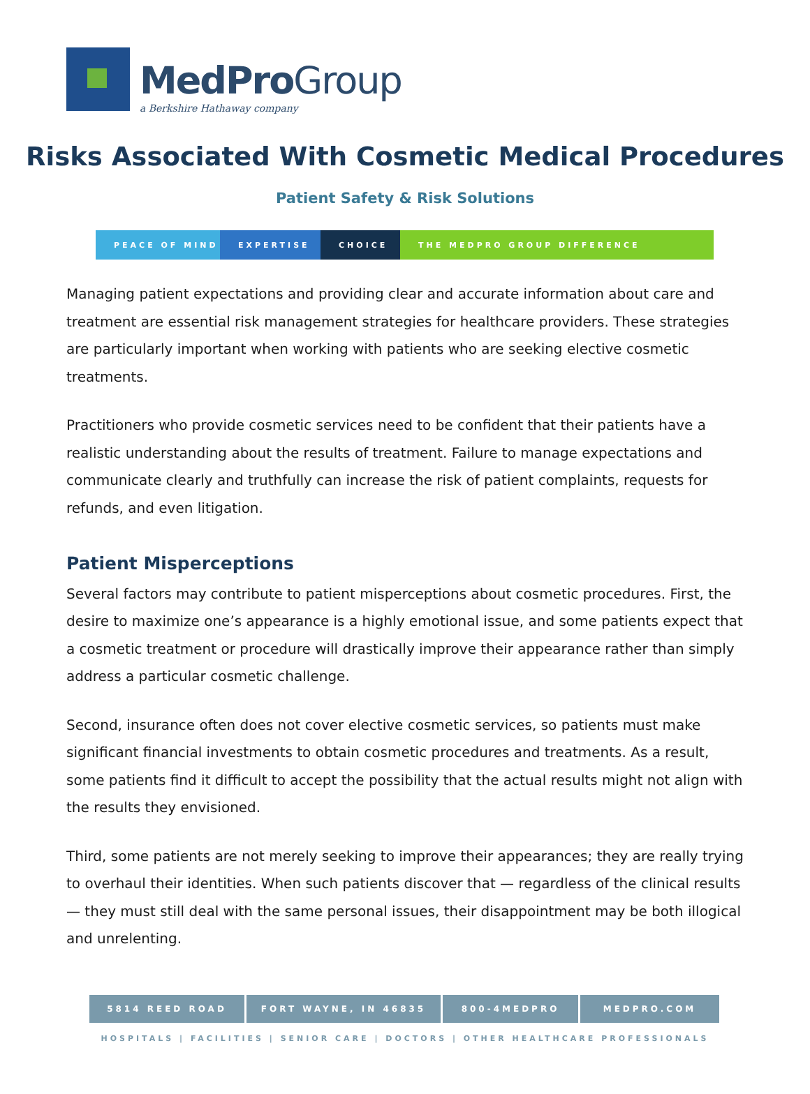MedPro Group
a Berkshire Hathaway company
Risks Associated With Cosmetic Medical Procedures
Patient Safety & Risk Solutions
PEACE OF MIND EXPERTISE CHOICE THE MEDPRO GROUP DIFFERENCE
Managing patient expectations and providing clear and accurate information about care and treatment are essential risk management strategies for healthcare providers. These strategies are particularly important when working with patients who are seeking elective cosmetic treatments.
Practitioners who provide cosmetic services need to be confident that their patients have a realistic understanding about the results of treatment. Failure to manage expectations and communicate clearly and truthfully can increase the risk of patient complaints, requests for refunds, and even litigation.
Patient Misperceptions
Several factors may contribute to patient misperceptions about cosmetic procedures. First, the desire to maximize one’s appearance is a highly emotional issue, and some patients expect that a cosmetic treatment or procedure will drastically improve their appearance rather than simply address a particular cosmetic challenge.
Second, insurance often does not cover elective cosmetic services, so patients must make significant financial investments to obtain cosmetic procedures and treatments. As a result, some patients find it difficult to accept the possibility that the actual results might not align with the results they envisioned.
Third, some patients are not merely seeking to improve their appearances; they are really trying to overhaul their identities. When such patients discover that — regardless of the clinical results — they must still deal with the same personal issues, their disappointment may be both illogical and unrelenting.
5814 REED ROAD FORT WAYNE, IN 46835 800-4MEDPRO MEDPRO.COM
HOSPITALS | FACILITIES | SENIOR CARE | DOCTORS | OTHER HEALTHCARE PROFESSIONALS